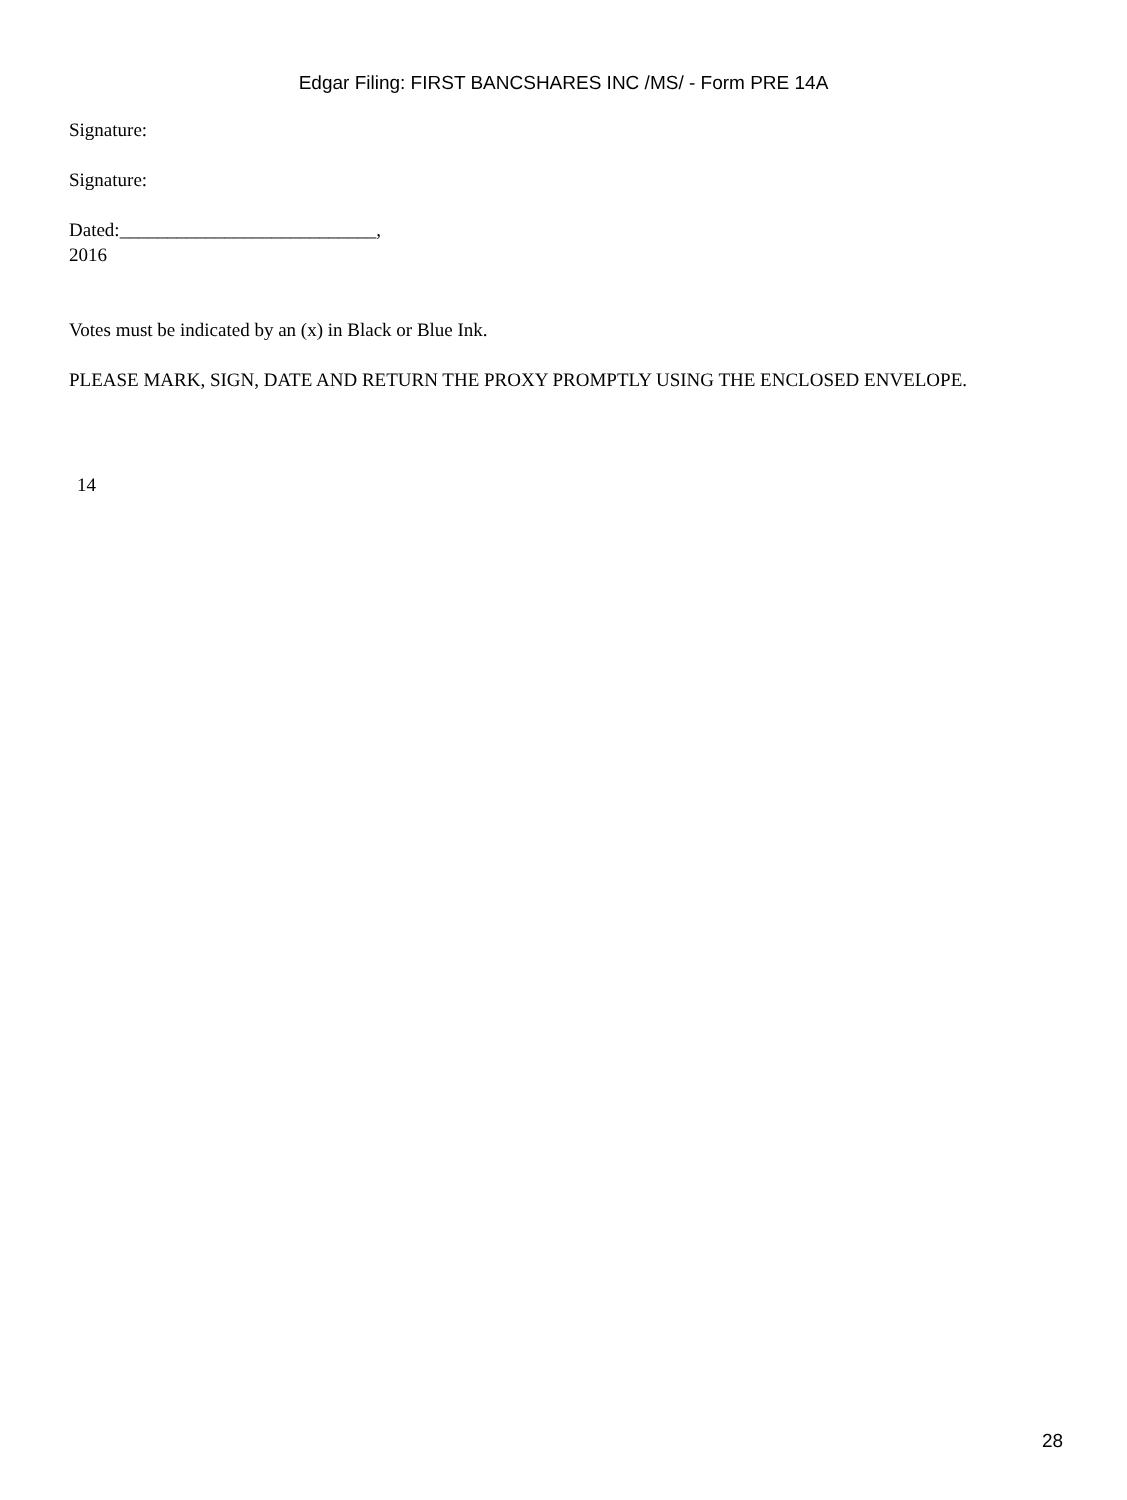Edgar Filing: FIRST BANCSHARES INC /MS/ - Form PRE 14A
Signature:
Signature:
Dated:___________________________,
2016
Votes must be indicated by an (x) in Black or Blue Ink.
PLEASE MARK, SIGN, DATE AND RETURN THE PROXY PROMPTLY USING THE ENCLOSED ENVELOPE.
14
28